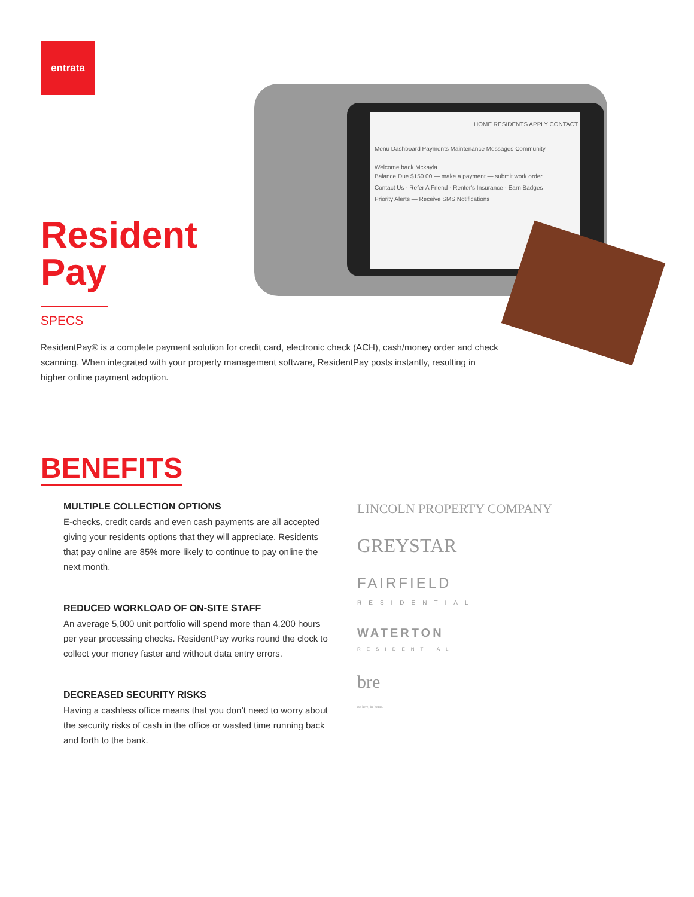entrata
HOME RESIDENTS APPLY CONTACT
Menu Dashboard Payments Maintenance Messages Community
Welcome back Mckayla.
Balance Due $150.00 — make a payment — submit work order
Contact Us · Refer A Friend · Renter's Insurance · Earn Badges
Priority Alerts — Receive SMS Notifications
Resident
Pay
SPECS
ResidentPay® is a complete payment solution for credit card, electronic check (ACH), cash/money order and check scanning. When integrated with your property management software, ResidentPay posts instantly, resulting in higher online payment adoption.
BENEFITS
MULTIPLE COLLECTION OPTIONS
E-checks, credit cards and even cash payments are all accepted giving your residents options that they will appreciate. Residents that pay online are 85% more likely to continue to pay online the next month.
REDUCED WORKLOAD OF ON-SITE STAFF
An average 5,000 unit portfolio will spend more than 4,200 hours per year processing checks. ResidentPay works round the clock to collect your money faster and without data entry errors.
DECREASED SECURITY RISKS
Having a cashless office means that you don’t need to worry about the security risks of cash in the office or wasted time running back and forth to the bank.
LINCOLN PROPERTY COMPANY
GREYSTAR
FAIRFIELD
RESIDENTIAL
WATERTON
RESIDENTIAL
bre
Be here, be home.